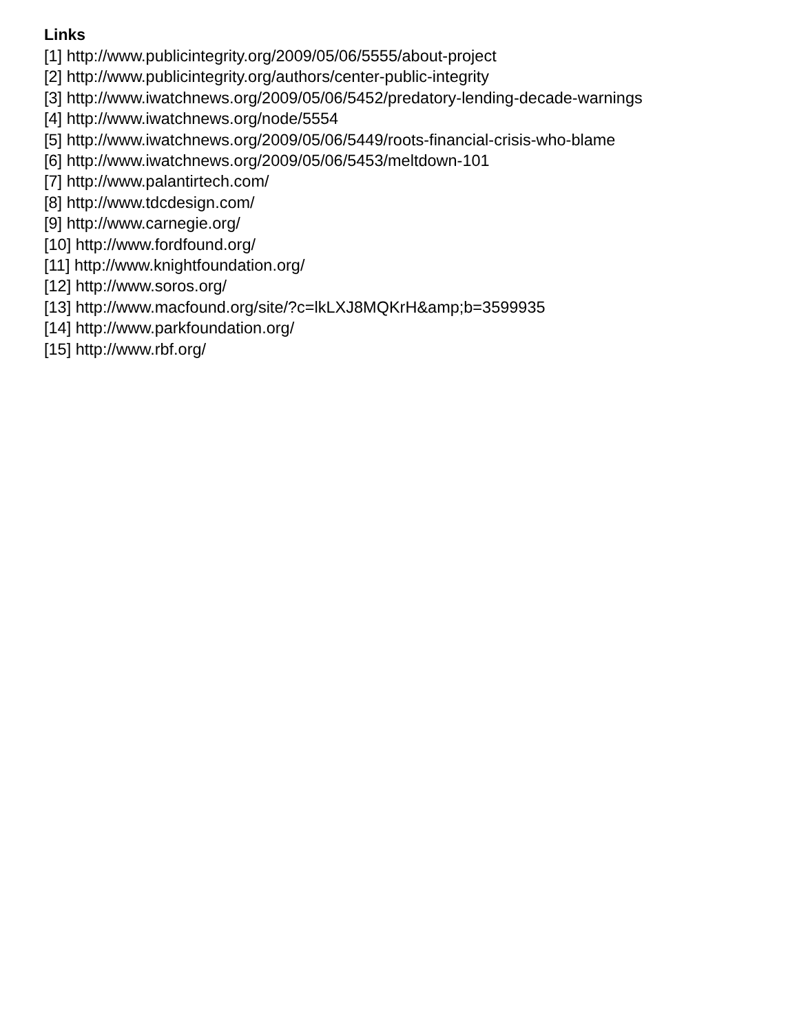Links
[1] http://www.publicintegrity.org/2009/05/06/5555/about-project
[2] http://www.publicintegrity.org/authors/center-public-integrity
[3] http://www.iwatchnews.org/2009/05/06/5452/predatory-lending-decade-warnings
[4] http://www.iwatchnews.org/node/5554
[5] http://www.iwatchnews.org/2009/05/06/5449/roots-financial-crisis-who-blame
[6] http://www.iwatchnews.org/2009/05/06/5453/meltdown-101
[7] http://www.palantirtech.com/
[8] http://www.tdcdesign.com/
[9] http://www.carnegie.org/
[10] http://www.fordfound.org/
[11] http://www.knightfoundation.org/
[12] http://www.soros.org/
[13] http://www.macfound.org/site/?c=lkLXJ8MQKrH&amp;b=3599935
[14] http://www.parkfoundation.org/
[15] http://www.rbf.org/